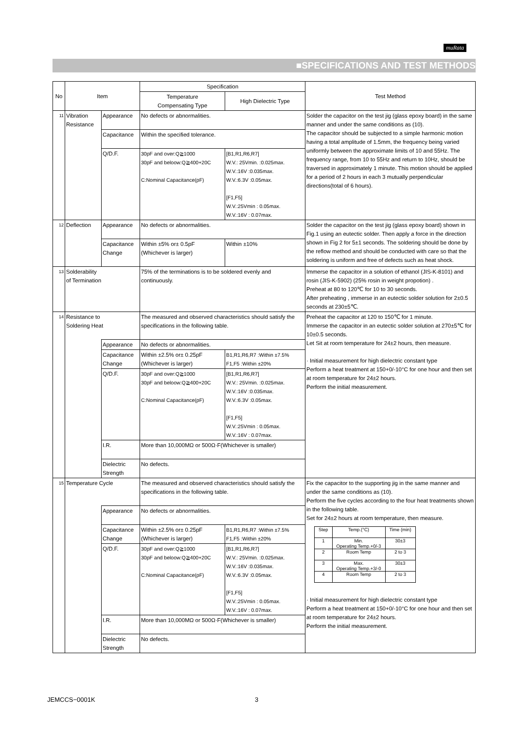muRata
■SPECIFICATIONS AND TEST METHODS
| No | Item | | Specification | | Test Method |
| --- | --- | --- | --- | --- | --- |
| | | | Temperature Compensating Type | High Dielectric Type | |
| 11 | Vibration Resistance | Appearance | No defects or abnormalities. | | Solder the capacitor on the test jig (glass epoxy board) in the same manner and under the same conditions as (10). The capacitor should be subjected to a simple harmonic motion having a total amplitude of 1.5mm, the frequency being varied uniformly between the approximate limits of 10 and 55Hz. The frequency range, from 10 to 55Hz and return to 10Hz, should be traversed in approximately 1 minute. This motion should be applied for a period of 2 hours in each 3 mutually perpendicular directions(total of 6 hours). |
| | | Capacitance | Within the specified tolerance. | | |
| | | Q/D.F. | 30pF and over:Q≧1000 30pF and beloow:Q≧400+20C C:Nominal Capacitance(pF) | [B1,R1,R6,R7] W.V.: 25Vmin. :0.025max. W.V.:16V :0.035max. W.V.:6.3V :0.05max. [F1,F5] W.V.:25Vmin : 0.05max. W.V.:16V : 0.07max. | |
| 12 | Deflection | Appearance | No defects or abnormalities. | | Solder the capacitor on the test jig (glass epoxy board) shown in Fig.1 using an eutectic solder. Then apply a force in the direction shown in Fig 2 for 5±1 seconds. The soldering should be done by the reflow method and should be conducted with care so that the soldering is uniform and free of defects such as heat shock. |
| | | Capacitance Change | Within ±5% or± 0.5pF (Whichever is larger) | Within ±10% | |
| 13 | Solderability of Termination | | 75% of the terminations is to be soldered evenly and continuously. | | Immerse the capacitor in a solution of ethanol (JIS-K-8101) and rosin (JIS-K-5902) (25% rosin in weight propotion) . Preheat at 80 to 120℃ for 10 to 30 seconds. After preheating , immerse in an eutectic solder solution for 2±0.5 seconds at 230±5℃. |
| 14 | Resistance to Soldering Heat | | The measured and observed characteristics should satisfy the specifications in the following table. | | Preheat the capacitor at 120 to 150℃ for 1 minute. Immerse the capacitor in an eutectic solder solution at 270±5℃ for 10±0.5 seconds. Let Sit at room temperature for 24±2 hours, then measure. · Initial measurement for high dielectric constant type Perform a heat treatment at 150+0/-10°C for one hour and then set at room temperature for 24±2 hours. Perform the initial measurement. |
| | | Appearance | No defects or abnormalities. | | |
| | | Capacitance Change | Within ±2.5% or± 0.25pF (Whichever is larger) | B1,R1,R6,R7 :Within ±7.5% F1,F5 :Within ±20% | |
| | | Q/D.F. | 30pF and over:Q≧1000 30pF and beloow:Q≧400+20C C:Nominal Capacitance(pF) | [B1,R1,R6,R7] W.V.: 25Vmin. :0.025max. W.V.:16V :0.035max. W.V.:6.3V :0.05max. [F1,F5] W.V.:25Vmin : 0.05max. W.V.:16V : 0.07max. | |
| | | I.R. | More than 10,000MΩ or 500Ω·F(Whichever is smaller) | | |
| | | Dielectric Strength | No defects. | | |
| 15 | Temperature Cycle | | The measured and observed characteristics should satisfy the specifications in the following table. | | Fix the capacitor to the supporting jig in the same manner and under the same conditions as (10). Perform the five cycles according to the four heat treatments shown in the following table. Set for 24±2 hours at room temperature, then measure. / Step / Temp.(°C) / Time (min) / / 1 / Min. Operating Temp.+0/-3 / 30±3 / / 2 / Room Temp / 2 to 3 / / 3 / Max. Operating Temp.+3/-0 / 30±3 / / 4 / Room Temp / 2 to 3 / · Initial measurement for high dielectric constant type Perform a heat treatment at 150+0/-10°C for one hour and then set at room temperature for 24±2 hours. Perform the initial measurement. |
| | | Appearance | No defects or abnormalities. | | |
| | | Capacitance Change | Within ±2.5% or± 0.25pF (Whichever is larger) | B1,R1,R6,R7 :Within ±7.5% F1,F5 :Within ±20% | |
| | | Q/D.F. | 30pF and over:Q≧1000 30pF and beloow:Q≧400+20C C:Nominal Capacitance(pF) | [B1,R1,R6,R7] W.V.: 25Vmin. :0.025max. W.V.:16V :0.035max. W.V.:6.3V :0.05max. [F1,F5] W.V.:25Vmin : 0.05max. W.V.:16V : 0.07max. | |
| | | I.R. | More than 10,000MΩ or 500Ω·F(Whichever is smaller) | | |
| | | Dielectric Strength | No defects. | | |
JEMCCS−0001K 3